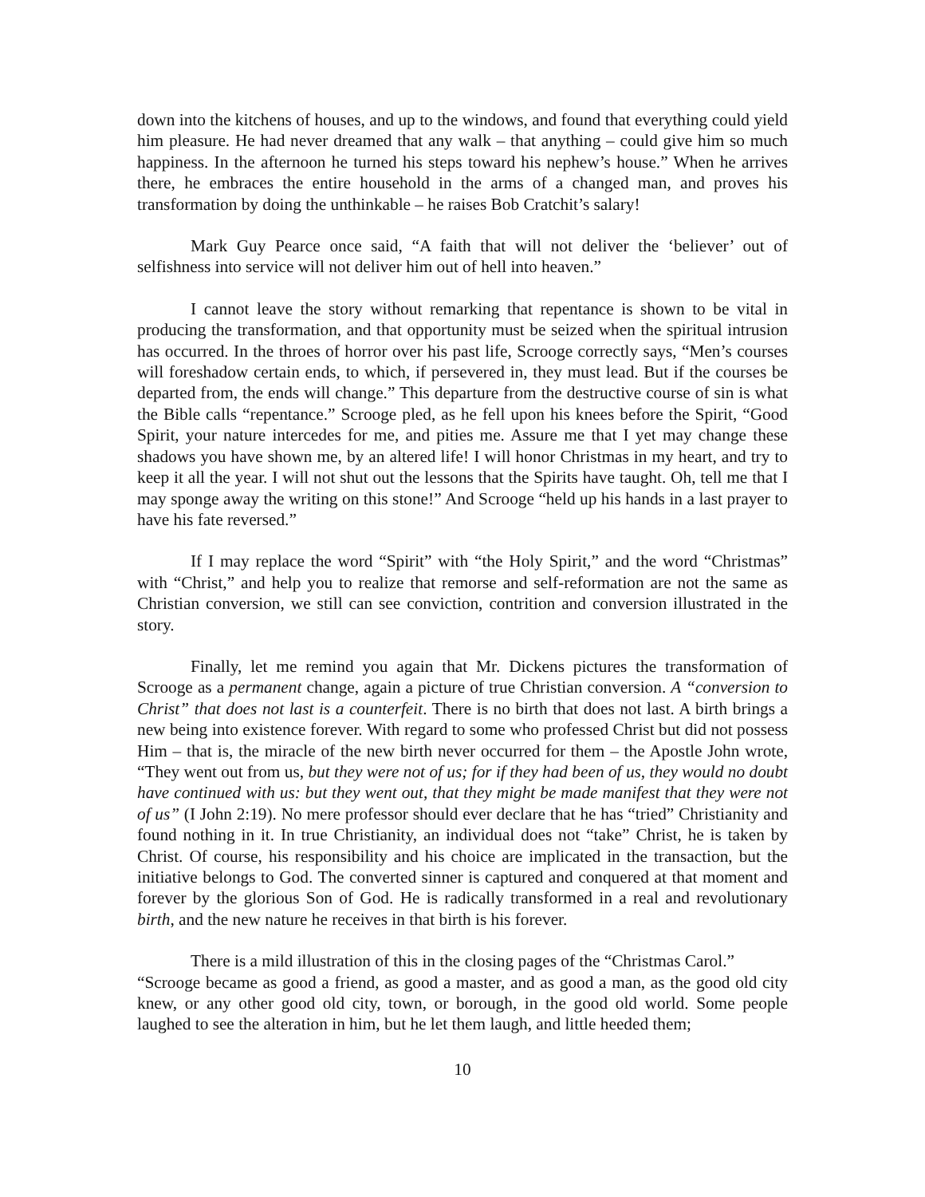down into the kitchens of houses, and up to the windows, and found that everything could yield him pleasure. He had never dreamed that any walk – that anything – could give him so much happiness. In the afternoon he turned his steps toward his nephew’s house.” When he arrives there, he embraces the entire household in the arms of a changed man, and proves his transformation by doing the unthinkable – he raises Bob Cratchit’s salary!
Mark Guy Pearce once said, “A faith that will not deliver the ‘believer’ out of selfishness into service will not deliver him out of hell into heaven.”
I cannot leave the story without remarking that repentance is shown to be vital in producing the transformation, and that opportunity must be seized when the spiritual intrusion has occurred. In the throes of horror over his past life, Scrooge correctly says, “Men’s courses will foreshadow certain ends, to which, if persevered in, they must lead. But if the courses be departed from, the ends will change.” This departure from the destructive course of sin is what the Bible calls “repentance.” Scrooge pled, as he fell upon his knees before the Spirit, “Good Spirit, your nature intercedes for me, and pities me. Assure me that I yet may change these shadows you have shown me, by an altered life! I will honor Christmas in my heart, and try to keep it all the year. I will not shut out the lessons that the Spirits have taught. Oh, tell me that I may sponge away the writing on this stone!” And Scrooge “held up his hands in a last prayer to have his fate reversed.”
If I may replace the word “Spirit” with “the Holy Spirit,” and the word “Christmas” with “Christ,” and help you to realize that remorse and self-reformation are not the same as Christian conversion, we still can see conviction, contrition and conversion illustrated in the story.
Finally, let me remind you again that Mr. Dickens pictures the transformation of Scrooge as a permanent change, again a picture of true Christian conversion. A “conversion to Christ” that does not last is a counterfeit. There is no birth that does not last. A birth brings a new being into existence forever. With regard to some who professed Christ but did not possess Him – that is, the miracle of the new birth never occurred for them – the Apostle John wrote, “They went out from us, but they were not of us; for if they had been of us, they would no doubt have continued with us: but they went out, that they might be made manifest that they were not of us” (I John 2:19). No mere professor should ever declare that he has “tried” Christianity and found nothing in it. In true Christianity, an individual does not “take” Christ, he is taken by Christ. Of course, his responsibility and his choice are implicated in the transaction, but the initiative belongs to God. The converted sinner is captured and conquered at that moment and forever by the glorious Son of God. He is radically transformed in a real and revolutionary birth, and the new nature he receives in that birth is his forever.
There is a mild illustration of this in the closing pages of the “Christmas Carol.”
“Scrooge became as good a friend, as good a master, and as good a man, as the good old city knew, or any other good old city, town, or borough, in the good old world. Some people laughed to see the alteration in him, but he let them laugh, and little heeded them;
10